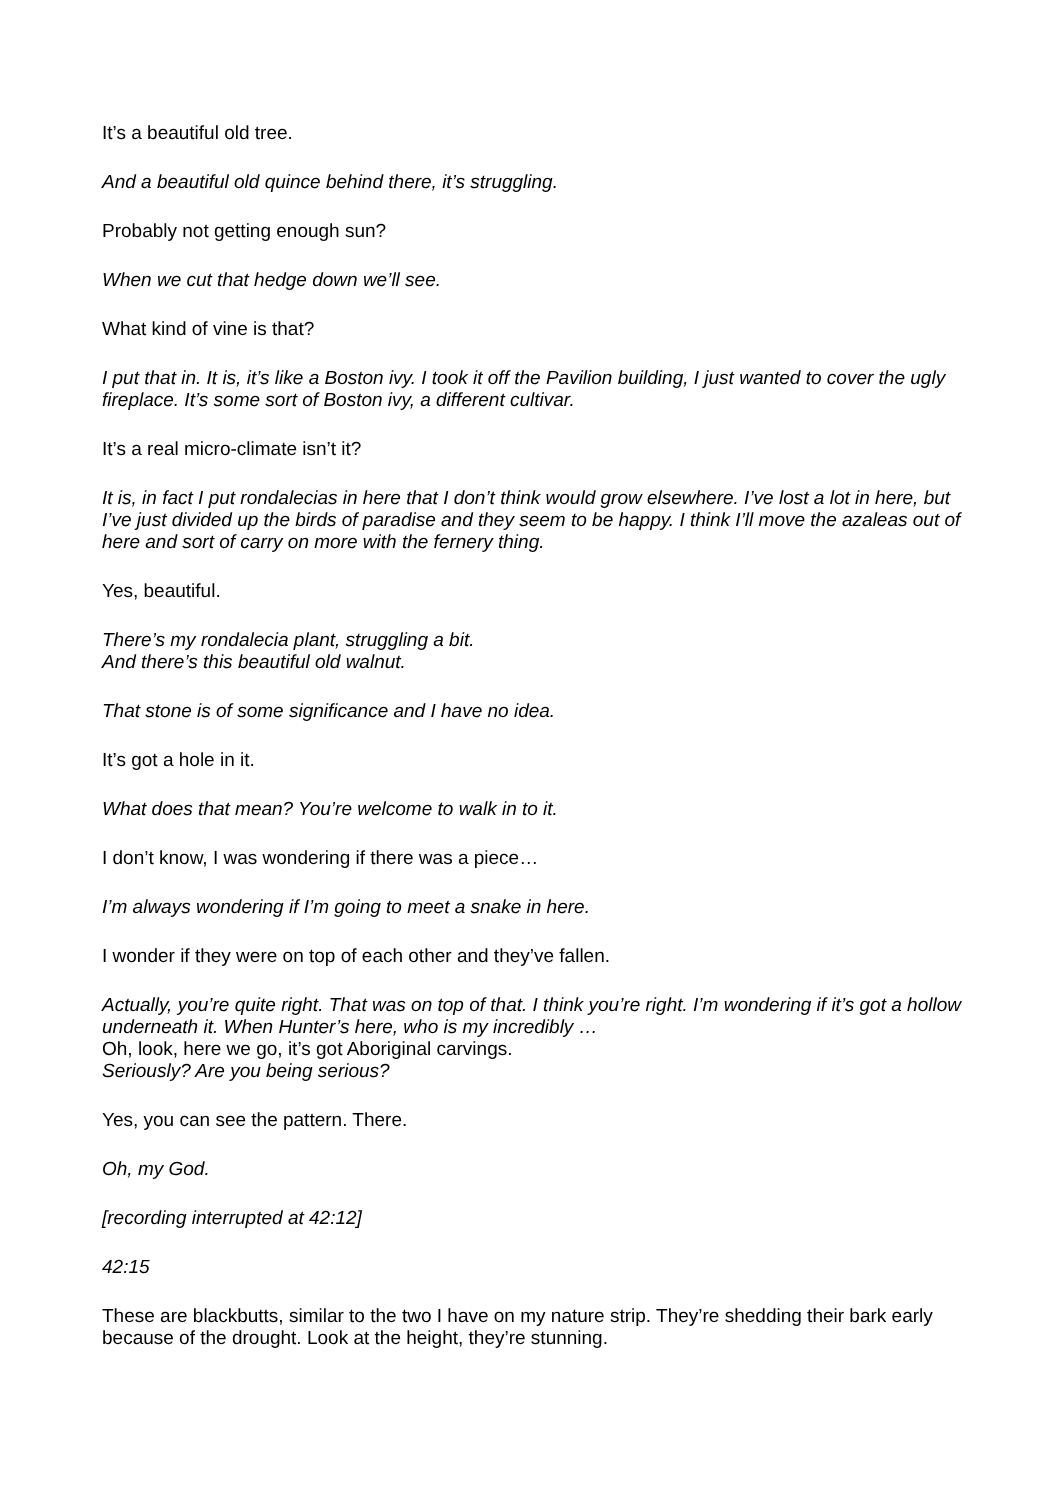It’s a beautiful old tree.
And a beautiful old quince behind there, it’s struggling.
Probably not getting enough sun?
When we cut that hedge down we’ll see.
What kind of vine is that?
I put that in. It is, it’s like a Boston ivy. I took it off the Pavilion building, I just wanted to cover the ugly fireplace. It’s some sort of Boston ivy, a different cultivar.
It’s a real micro-climate isn’t it?
It is, in fact I put rondalecias in here that I don’t think would grow elsewhere. I’ve lost a lot in here, but I’ve just divided up the birds of paradise and they seem to be happy. I think I’ll move the azaleas out of here and sort of carry on more with the fernery thing.
Yes, beautiful.
There’s my rondalecia plant, struggling a bit.
And there’s this beautiful old walnut.
That stone is of some significance and I have no idea.
It’s got a hole in it.
What does that mean? You’re welcome to walk in to it.
I don’t know, I was wondering if there was a piece…
I’m always wondering if I’m going to meet a snake in here.
I wonder if they were on top of each other and they’ve fallen.
Actually, you’re quite right. That was on top of that. I think you’re right. I’m wondering if it’s got a hollow underneath it. When Hunter’s here, who is my incredibly …
Oh, look, here we go, it’s got Aboriginal carvings.
Seriously? Are you being serious?
Yes, you can see the pattern. There.
Oh, my God.
[recording interrupted at 42:12]
42:15
These are blackbutts, similar to the two I have on my nature strip. They’re shedding their bark early because of the drought. Look at the height, they’re stunning.